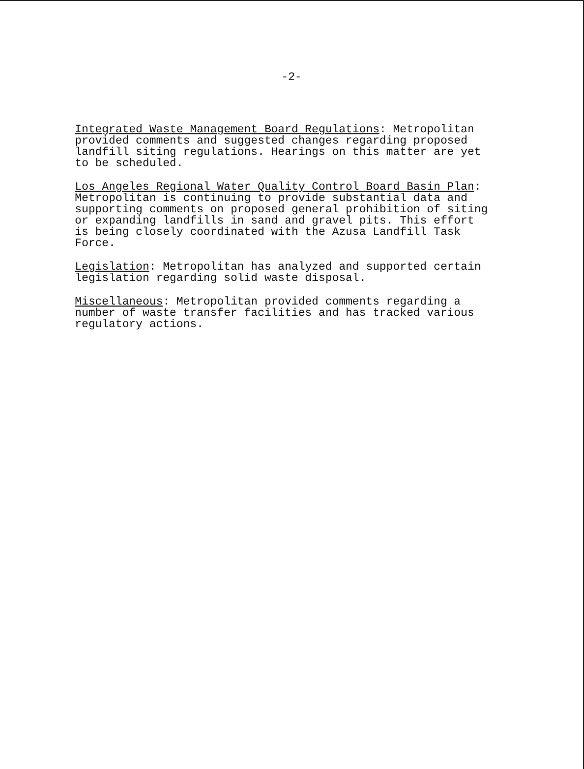-2-
Integrated Waste Management Board Regulations: Metropolitan provided comments and suggested changes regarding proposed landfill siting regulations. Hearings on this matter are yet to be scheduled.
Los Angeles Regional Water Quality Control Board Basin Plan: Metropolitan is continuing to provide substantial data and supporting comments on proposed general prohibition of siting or expanding landfills in sand and gravel pits. This effort is being closely coordinated with the Azusa Landfill Task Force.
Legislation: Metropolitan has analyzed and supported certain legislation regarding solid waste disposal.
Miscellaneous: Metropolitan provided comments regarding a number of waste transfer facilities and has tracked various regulatory actions.